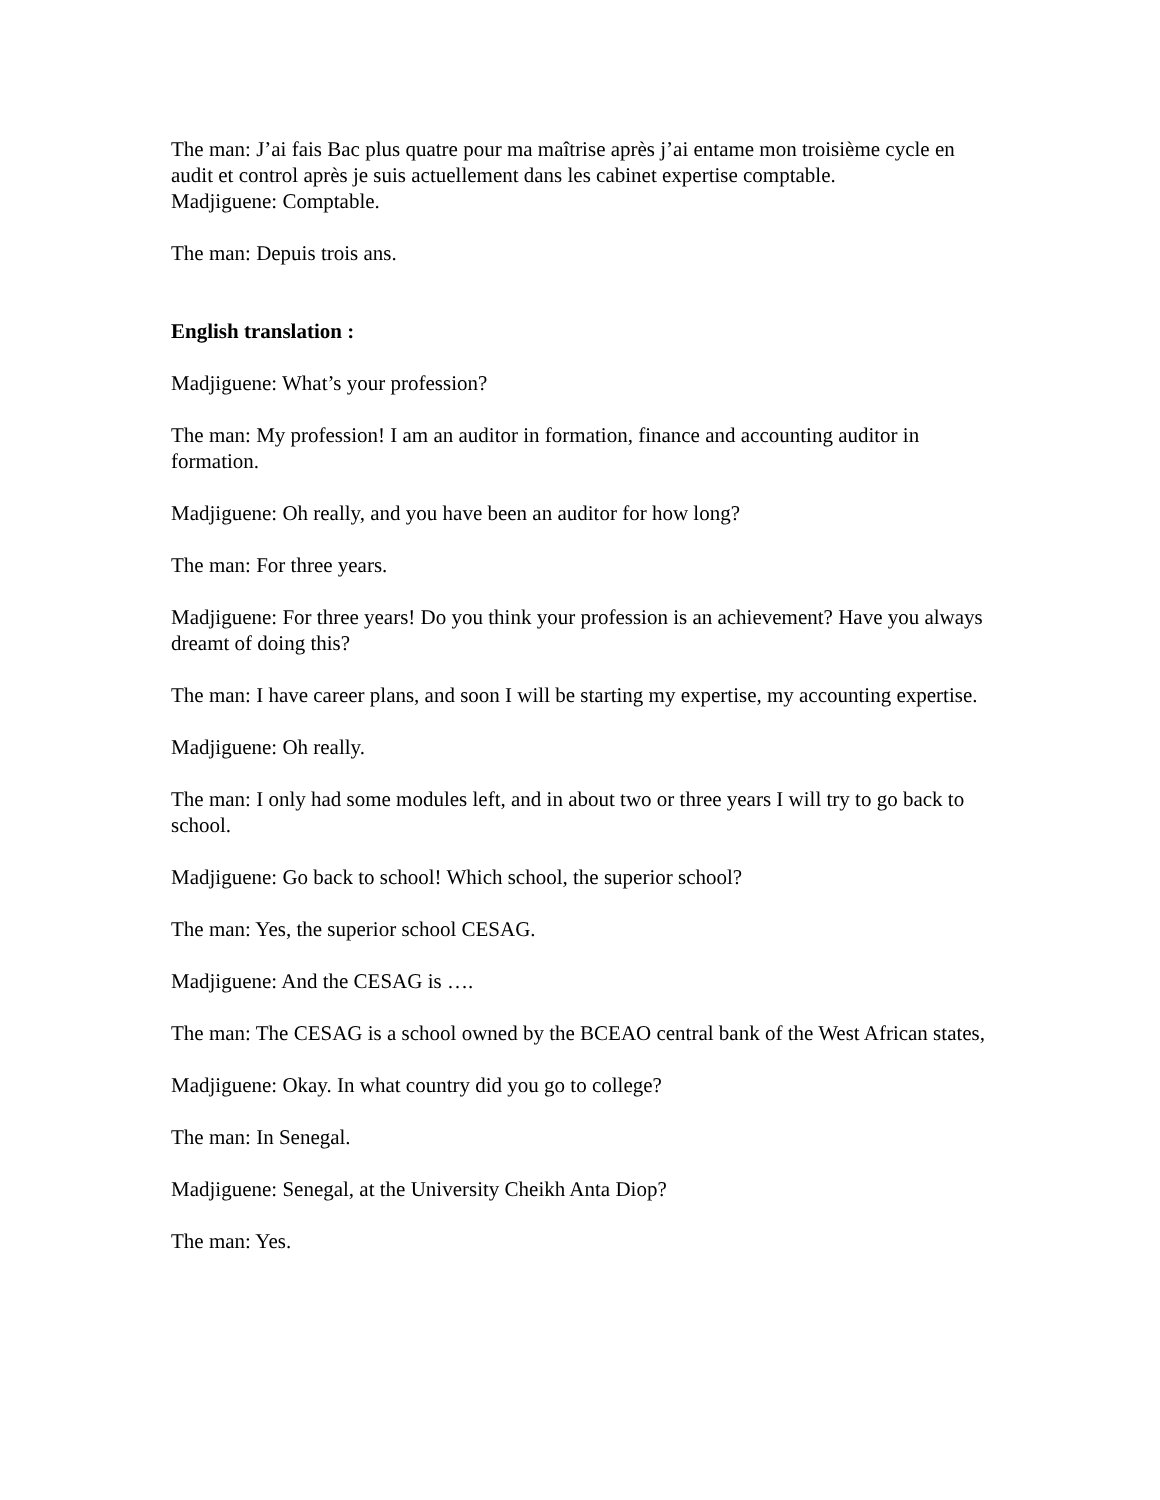The man: J’ai fais Bac plus quatre pour ma maîtrise après j’ai entame mon troisième cycle en audit et control après je suis actuellement dans les cabinet expertise comptable.
Madjiguene: Comptable.
The man: Depuis trois ans.
English translation :
Madjiguene: What’s your profession?
The man: My profession! I am an auditor in formation, finance and accounting auditor in formation.
Madjiguene: Oh really, and you have been an auditor for how long?
The man: For three years.
Madjiguene: For three years! Do you think your profession is an achievement? Have you always dreamt of doing this?
The man: I have career plans, and soon I will be starting my expertise, my accounting expertise.
Madjiguene: Oh really.
The man: I only had some modules left, and in about two or three years I will try to go back to school.
Madjiguene: Go back to school! Which school, the superior school?
The man: Yes, the superior school CESAG.
Madjiguene: And the CESAG is ….
The man: The CESAG is a school owned by the BCEAO central bank of the West African states,
Madjiguene: Okay. In what country did you go to college?
The man: In Senegal.
Madjiguene: Senegal, at the University Cheikh Anta Diop?
The man: Yes.